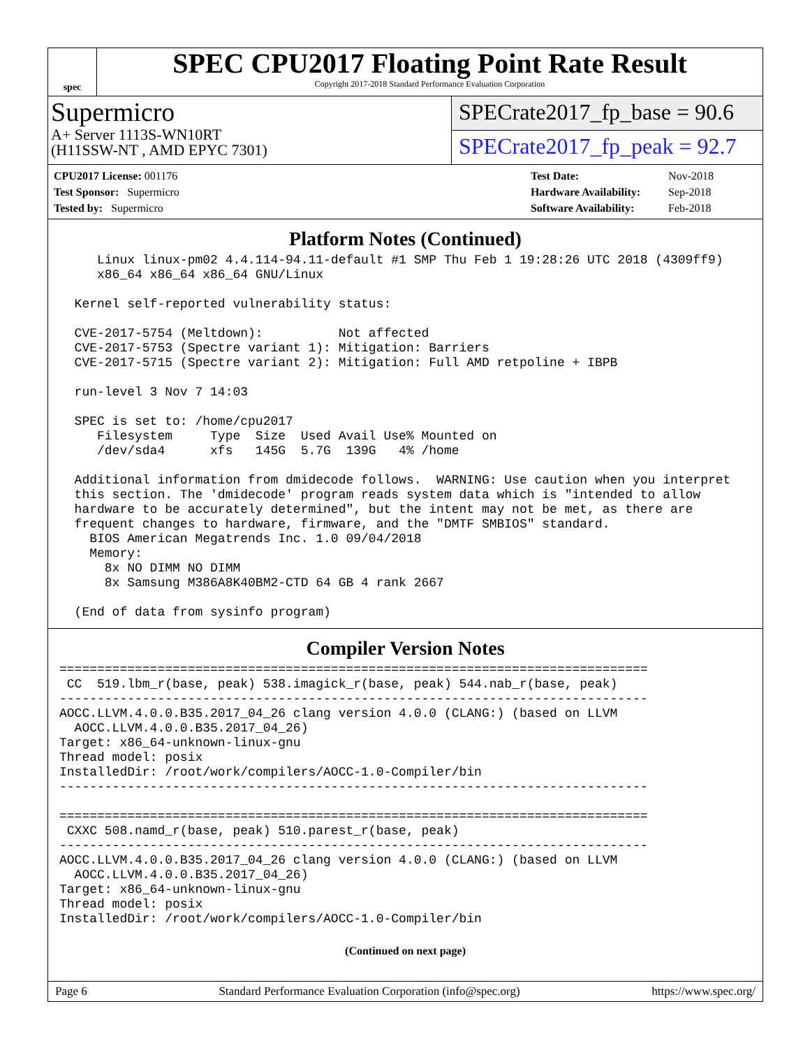spec
SPEC CPU2017 Floating Point Rate Result
Copyright 2017-2018 Standard Performance Evaluation Corporation
Supermicro
A+ Server 1113S-WN10RT
(H11SSW-NT , AMD EPYC 7301)
SPECrate2017_fp_base = 90.6
SPECrate2017_fp_peak = 92.7
| CPU2017 License: 001176 |
| Test Sponsor: Supermicro |
| Tested by: Supermicro |
| Test Date: | Nov-2018 |
| Hardware Availability: | Sep-2018 |
| Software Availability: | Feb-2018 |
Platform Notes (Continued)
     Linux linux-pm02 4.4.114-94.11-default #1 SMP Thu Feb 1 19:28:26 UTC 2018 (4309ff9)
     x86_64 x86_64 x86_64 GNU/Linux

  Kernel self-reported vulnerability status:

  CVE-2017-5754 (Meltdown):          Not affected
  CVE-2017-5753 (Spectre variant 1): Mitigation: Barriers
  CVE-2017-5715 (Spectre variant 2): Mitigation: Full AMD retpoline + IBPB

  run-level 3 Nov 7 14:03

  SPEC is set to: /home/cpu2017
     Filesystem     Type  Size  Used Avail Use% Mounted on
     /dev/sda4      xfs   145G  5.7G  139G   4% /home

  Additional information from dmidecode follows.  WARNING: Use caution when you interpret
  this section. The 'dmidecode' program reads system data which is "intended to allow
  hardware to be accurately determined", but the intent may not be met, as there are
  frequent changes to hardware, firmware, and the "DMTF SMBIOS" standard.
    BIOS American Megatrends Inc. 1.0 09/04/2018
    Memory:
      8x NO DIMM NO DIMM
      8x Samsung M386A8K40BM2-CTD 64 GB 4 rank 2667

  (End of data from sysinfo program)
Compiler Version Notes
==============================================================================
 CC  519.lbm_r(base, peak) 538.imagick_r(base, peak) 544.nab_r(base, peak)
------------------------------------------------------------------------------
AOCC.LLVM.4.0.0.B35.2017_04_26 clang version 4.0.0 (CLANG:) (based on LLVM
  AOCC.LLVM.4.0.0.B35.2017_04_26)
Target: x86_64-unknown-linux-gnu
Thread model: posix
InstalledDir: /root/work/compilers/AOCC-1.0-Compiler/bin
------------------------------------------------------------------------------

==============================================================================
 CXXC 508.namd_r(base, peak) 510.parest_r(base, peak)
------------------------------------------------------------------------------
AOCC.LLVM.4.0.0.B35.2017_04_26 clang version 4.0.0 (CLANG:) (based on LLVM
  AOCC.LLVM.4.0.0.B35.2017_04_26)
Target: x86_64-unknown-linux-gnu
Thread model: posix
InstalledDir: /root/work/compilers/AOCC-1.0-Compiler/bin
(Continued on next page)
Page 6 Standard Performance Evaluation Corporation (info@spec.org) https://www.spec.org/